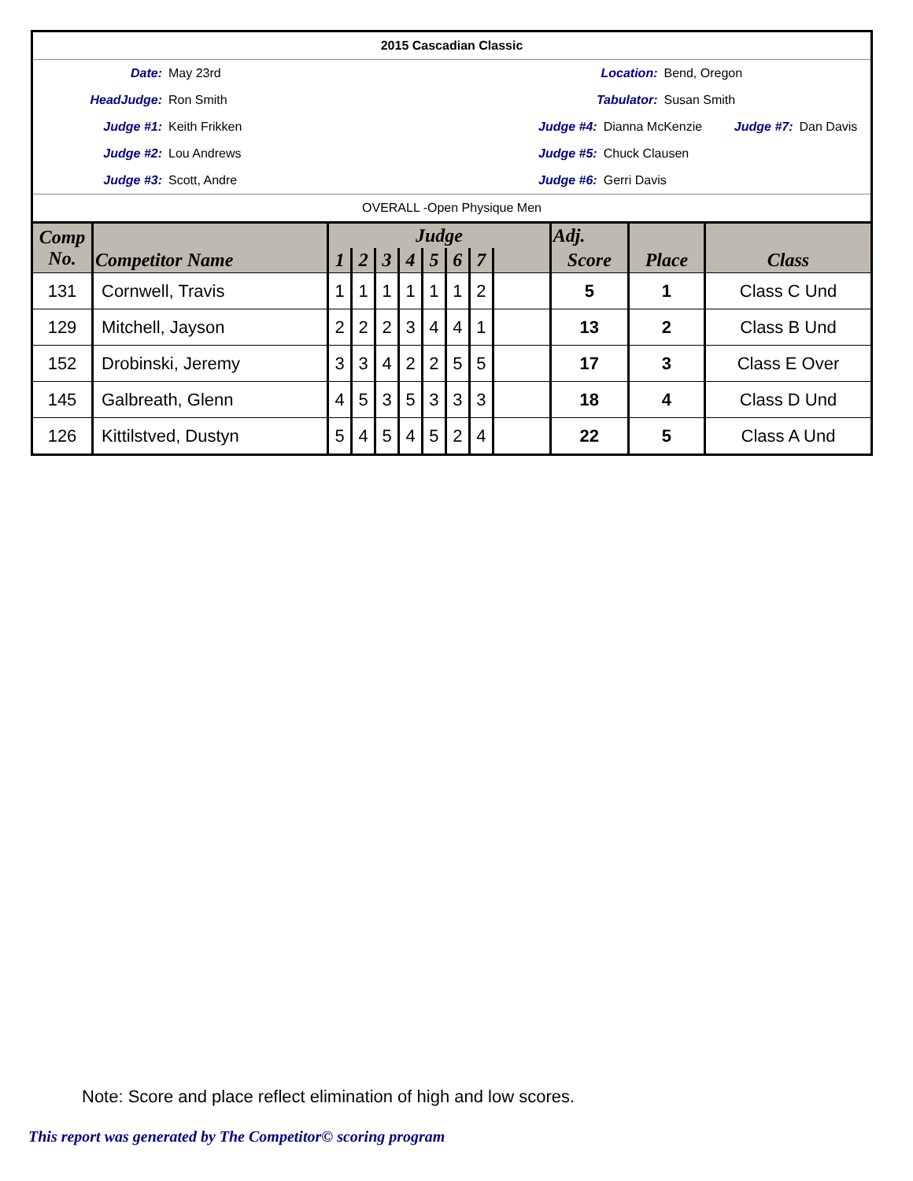| 2015 Cascadian Classic | | | | | | |
| Date: | May 23rd | Location: | | Bend, Oregon | | |
| HeadJudge: | Ron Smith | Tabulator: | | Susan Smith | | |
| Judge #1: | Keith Frikken | Judge #4: | Dianna McKenzie | | Judge #7: | Dan Davis |
| Judge #2: | Lou Andrews | Judge #5: | Chuck Clausen | | | |
| Judge #3: | Scott, Andre | Judge #6: | Gerri Davis | | | |
| OVERALL -Open Physique Men | | | | | | |
| Comp No. | Competitor Name | Judge | | | | | | | | Adj. | | Class |
| --- | --- | --- | --- | --- | --- | --- | --- | --- | --- | --- | --- | --- |
| | | 1 | 2 | 3 | 4 | 5 | 6 | 7 | | Score | Place | |
| 131 | Cornwell, Travis | 1 | 1 | 1 | 1 | 1 | 1 | 2 | | 5 | 1 | Class C Und |
| 129 | Mitchell, Jayson | 2 | 2 | 2 | 3 | 4 | 4 | 1 | | 13 | 2 | Class B Und |
| 152 | Drobinski, Jeremy | 3 | 3 | 4 | 2 | 2 | 5 | 5 | | 17 | 3 | Class E Over |
| 145 | Galbreath, Glenn | 4 | 5 | 3 | 5 | 3 | 3 | 3 | | 18 | 4 | Class D Und |
| 126 | Kittilstved, Dustyn | 5 | 4 | 5 | 4 | 5 | 2 | 4 | | 22 | 5 | Class A Und |
Note: Score and place reflect elimination of high and low scores.
This report was generated by The Competitor© scoring program